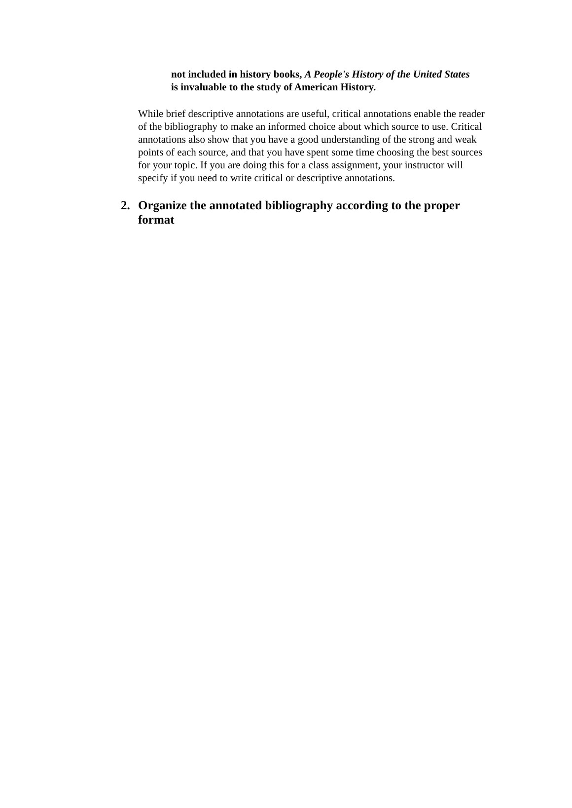not included in history books, A People's History of the United States is invaluable to the study of American History.
While brief descriptive annotations are useful, critical annotations enable the reader of the bibliography to make an informed choice about which source to use. Critical annotations also show that you have a good understanding of the strong and weak points of each source, and that you have spent some time choosing the best sources for your topic. If you are doing this for a class assignment, your instructor will specify if you need to write critical or descriptive annotations.
2. Organize the annotated bibliography according to the proper format